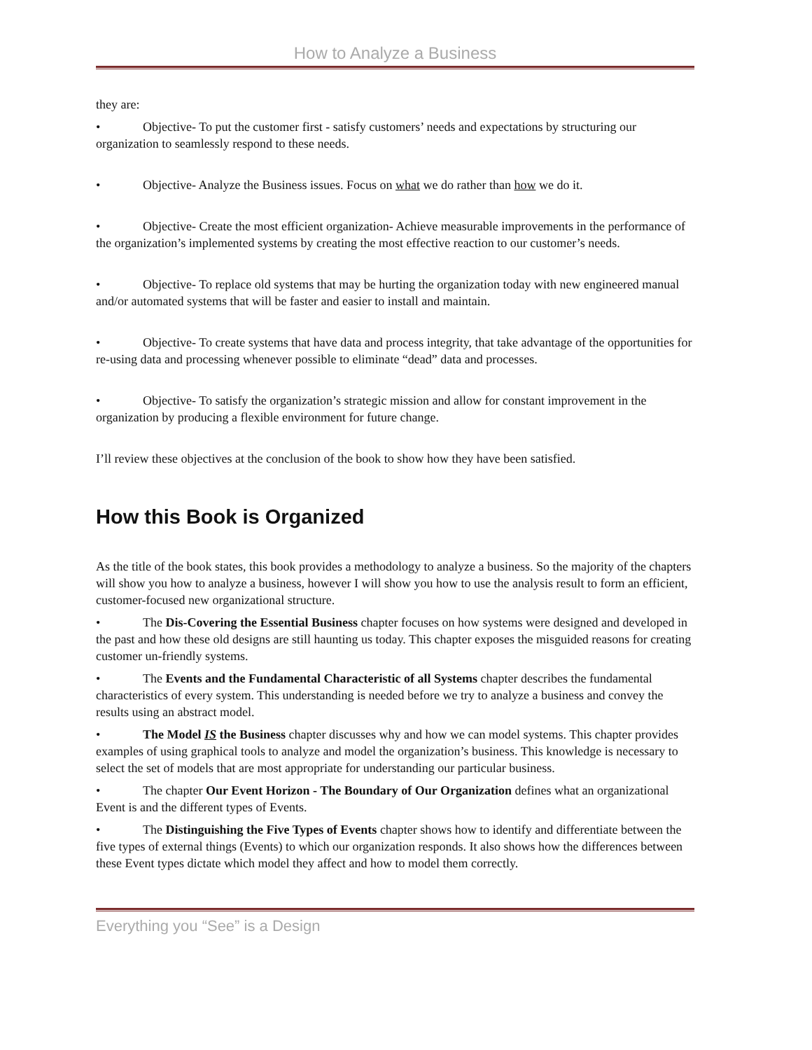How to Analyze a Business
they are:
• Objective- To put the customer first - satisfy customers’ needs and expectations by structuring our organization to seamlessly respond to these needs.
• Objective- Analyze the Business issues. Focus on what we do rather than how we do it.
• Objective- Create the most efficient organization- Achieve measurable improvements in the performance of the organization’s implemented systems by creating the most effective reaction to our customer’s needs.
• Objective- To replace old systems that may be hurting the organization today with new engineered manual and/or automated systems that will be faster and easier to install and maintain.
• Objective- To create systems that have data and process integrity, that take advantage of the opportunities for re-using data and processing whenever possible to eliminate “dead” data and processes.
• Objective- To satisfy the organization’s strategic mission and allow for constant improvement in the organization by producing a flexible environment for future change.
I’ll review these objectives at the conclusion of the book to show how they have been satisfied.
How this Book is Organized
As the title of the book states, this book provides a methodology to analyze a business. So the majority of the chapters will show you how to analyze a business, however I will show you how to use the analysis result to form an efficient, customer-focused new organizational structure.
• The Dis-Covering the Essential Business chapter focuses on how systems were designed and developed in the past and how these old designs are still haunting us today. This chapter exposes the misguided reasons for creating customer un-friendly systems.
• The Events and the Fundamental Characteristic of all Systems chapter describes the fundamental characteristics of every system. This understanding is needed before we try to analyze a business and convey the results using an abstract model.
• The Model IS the Business chapter discusses why and how we can model systems. This chapter provides examples of using graphical tools to analyze and model the organization’s business. This knowledge is necessary to select the set of models that are most appropriate for understanding our particular business.
• The chapter Our Event Horizon - The Boundary of Our Organization defines what an organizational Event is and the different types of Events.
• The Distinguishing the Five Types of Events chapter shows how to identify and differentiate between the five types of external things (Events) to which our organization responds. It also shows how the differences between these Event types dictate which model they affect and how to model them correctly.
Everything you “See” is a Design